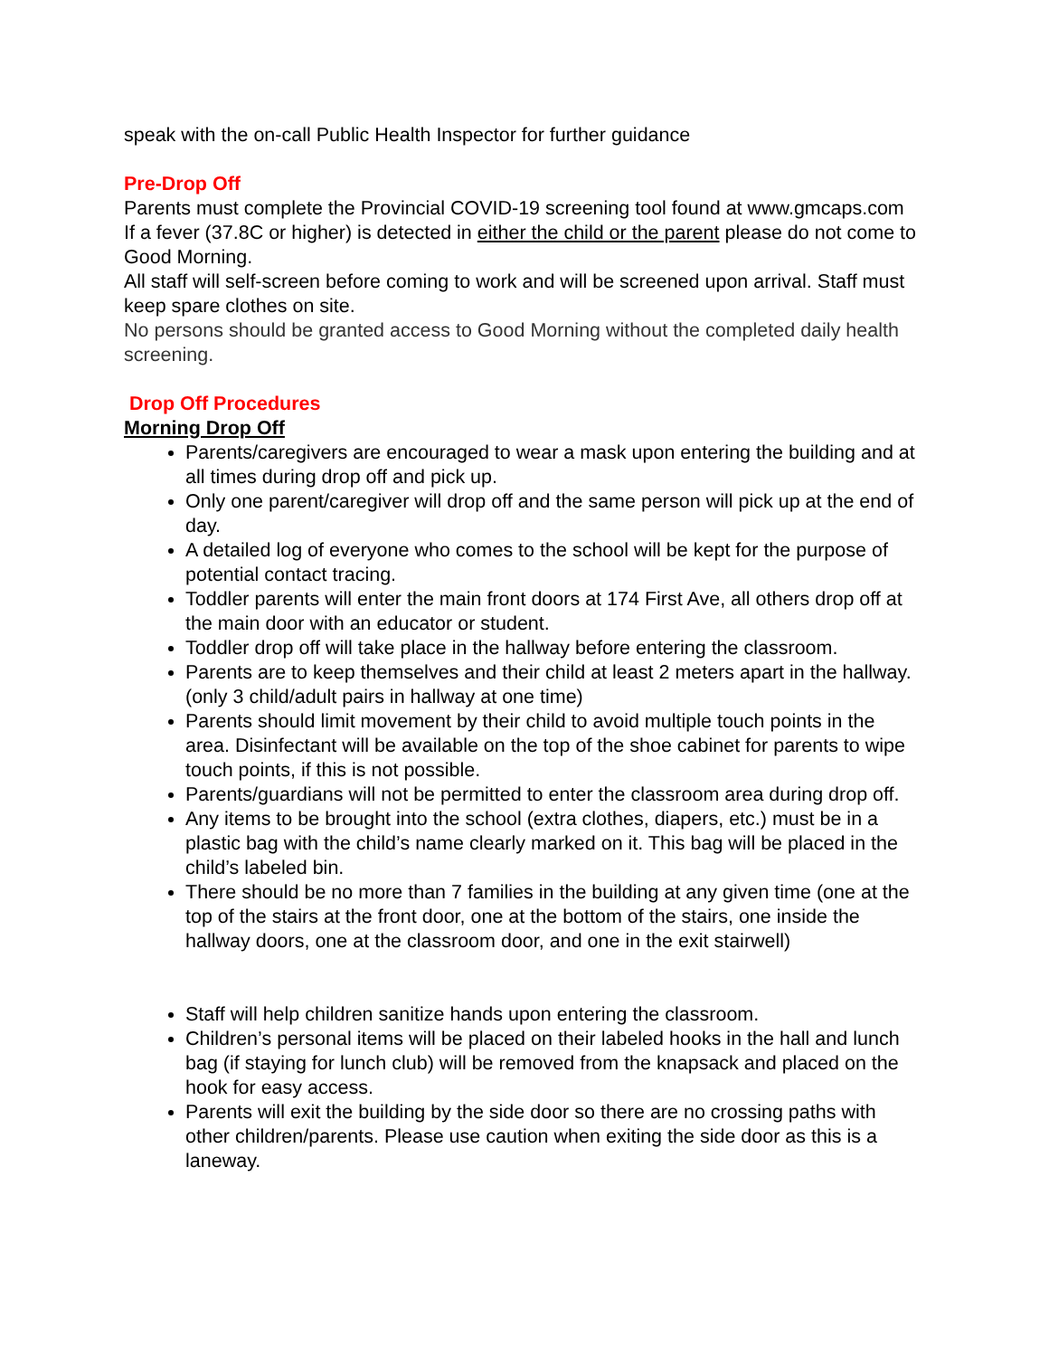speak with the on-call Public Health Inspector for further guidance
Pre-Drop Off
Parents must complete the Provincial COVID-19 screening tool found at www.gmcaps.com
If a fever (37.8C or higher) is detected in either the child or the parent please do not come to Good Morning.
All staff will self-screen before coming to work and will be screened upon arrival. Staff must keep spare clothes on site.
No persons should be granted access to Good Morning without the completed daily health screening.
Drop Off Procedures
Morning Drop Off
Parents/caregivers are encouraged to wear a mask upon entering the building and at all times during drop off and pick up.
Only one parent/caregiver will drop off and the same person will pick up at the end of day.
A detailed log of everyone who comes to the school will be kept for the purpose of potential contact tracing.
Toddler parents will enter the main front doors at 174 First Ave, all others drop off at the main door with an educator or student.
Toddler drop off will take place in the hallway before entering the classroom.
Parents are to keep themselves and their child at least 2 meters apart in the hallway. (only 3 child/adult pairs in hallway at one time)
Parents should limit movement by their child to avoid multiple touch points in the area. Disinfectant will be available on the top of the shoe cabinet for parents to wipe touch points, if this is not possible.
Parents/guardians will not be permitted to enter the classroom area during drop off.
Any items to be brought into the school (extra clothes, diapers, etc.) must be in a plastic bag with the child’s name clearly marked on it. This bag will be placed in the child’s labeled bin.
There should be no more than 7 families in the building at any given time (one at the top of the stairs at the front door, one at the bottom of the stairs, one inside the hallway doors, one at the classroom door, and one in the exit stairwell)
Staff will help children sanitize hands upon entering the classroom.
Children’s personal items will be placed on their labeled hooks in the hall and lunch bag (if staying for lunch club) will be removed from the knapsack and placed on the hook for easy access.
Parents will exit the building by the side door so there are no crossing paths with other children/parents. Please use caution when exiting the side door as this is a laneway.